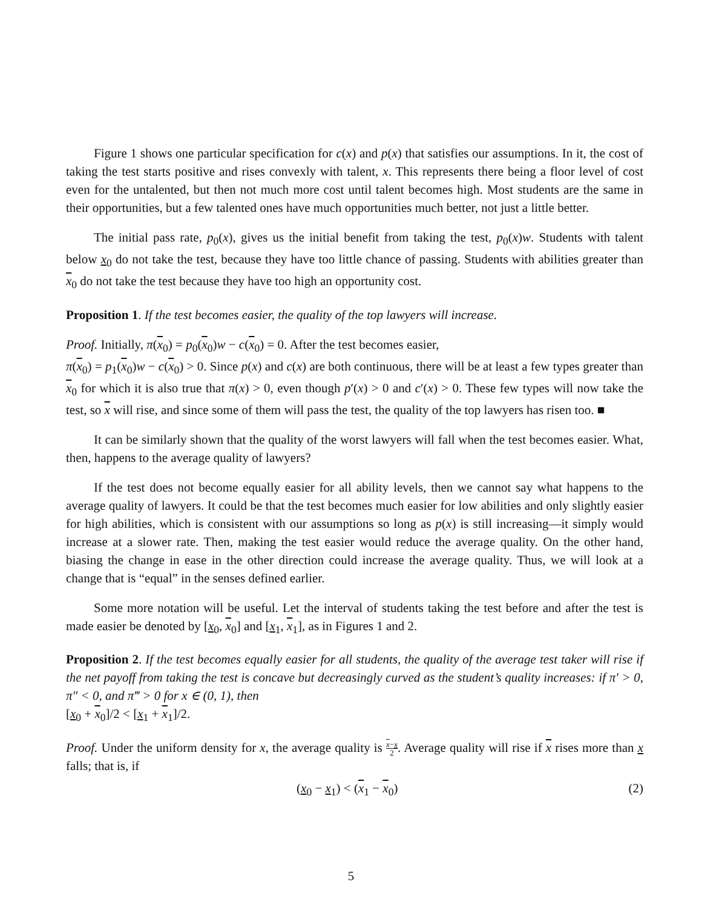Figure 1 shows one particular specification for c(x) and p(x) that satisfies our assumptions. In it, the cost of taking the test starts positive and rises convexly with talent, x. This represents there being a floor level of cost even for the untalented, but then not much more cost until talent becomes high. Most students are the same in their opportunities, but a few talented ones have much opportunities much better, not just a little better.
The initial pass rate, p<sub>0</sub>(x), gives us the initial benefit from taking the test, p<sub>0</sub>(x)w. Students with talent below x<sub>0</sub> do not take the test, because they have too little chance of passing. Students with abilities greater than x<sub>0</sub> do not take the test because they have too high an opportunity cost.
Proposition 1. If the test becomes easier, the quality of the top lawyers will increase.
Proof. Initially, π(x<sub>0</sub>) = p<sub>0</sub>(x<sub>0</sub>)w − c(x<sub>0</sub>) = 0. After the test becomes easier,
π(x<sub>0</sub>) = p<sub>1</sub>(x<sub>0</sub>)w − c(x<sub>0</sub>) > 0. Since p(x) and c(x) are both continuous, there will be at least a few types greater than x<sub>0</sub> for which it is also true that π(x) > 0, even though p′(x) > 0 and c′(x) > 0. These few types will now take the test, so x will rise, and since some of them will pass the test, the quality of the top lawyers has risen too. ■
It can be similarly shown that the quality of the worst lawyers will fall when the test becomes easier. What, then, happens to the average quality of lawyers?
If the test does not become equally easier for all ability levels, then we cannot say what happens to the average quality of lawyers. It could be that the test becomes much easier for low abilities and only slightly easier for high abilities, which is consistent with our assumptions so long as p(x) is still increasing—it simply would increase at a slower rate. Then, making the test easier would reduce the average quality. On the other hand, biasing the change in ease in the other direction could increase the average quality. Thus, we will look at a change that is “equal” in the senses defined earlier.
Some more notation will be useful. Let the interval of students taking the test before and after the test is made easier be denoted by [x<sub>0</sub>, x<sub>0</sub>] and [x<sub>1</sub>, x<sub>1</sub>], as in Figures 1 and 2.
Proposition 2. If the test becomes equally easier for all students, the quality of the average test taker will rise if the net payoff from taking the test is concave but decreasingly curved as the student’s quality increases: if π′ > 0, π″ < 0, and π‴ > 0 for x ∈ (0, 1), then
[x<sub>0</sub> + x<sub>0</sub>]/2 < [x<sub>1</sub> + x<sub>1</sub>]/2.
Proof. Under the uniform density for x, the average quality is x−x 2. Average quality will rise if x rises more than x falls; that is, if
(x<sub>0</sub> − x<sub>1</sub>) < (x<sub>1</sub> − x<sub>0</sub>) (2)
5